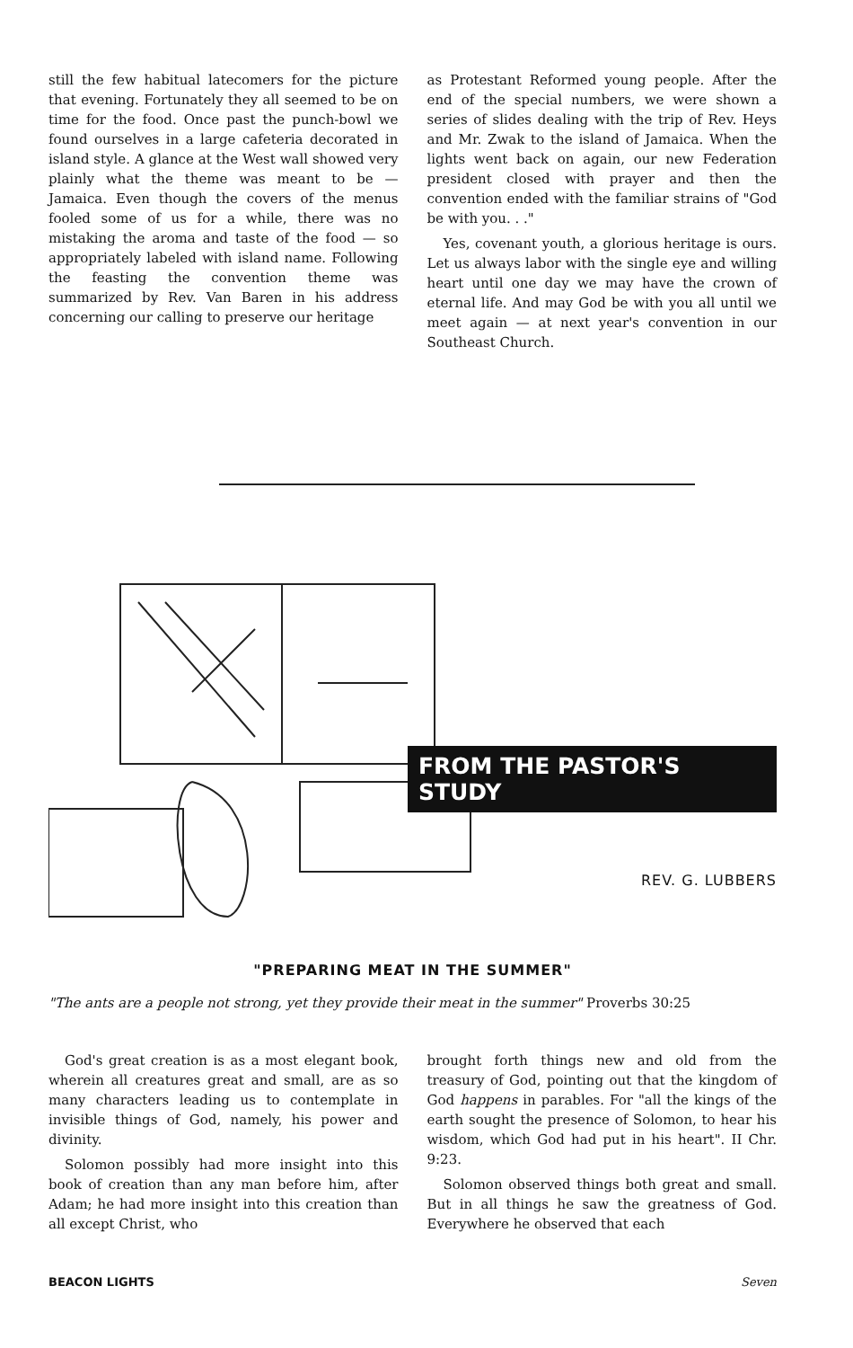still the few habitual latecomers for the picture that evening. Fortunately they all seemed to be on time for the food. Once past the punch-bowl we found ourselves in a large cafeteria decorated in island style. A glance at the West wall showed very plainly what the theme was meant to be — Jamaica. Even though the covers of the menus fooled some of us for a while, there was no mistaking the aroma and taste of the food — so appropriately labeled with island name. Following the feasting the convention theme was summarized by Rev. Van Baren in his address concerning our calling to preserve our heritage
as Protestant Reformed young people. After the end of the special numbers, we were shown a series of slides dealing with the trip of Rev. Heys and Mr. Zwak to the island of Jamaica. When the lights went back on again, our new Federation president closed with prayer and then the convention ended with the familiar strains of "God be with you. . ."
Yes, covenant youth, a glorious heritage is ours. Let us always labor with the single eye and willing heart until one day we may have the crown of eternal life. And may God be with you all until we meet again — at next year's convention in our Southeast Church.
FROM THE PASTOR'S STUDY
REV. G. LUBBERS
"PREPARING MEAT IN THE SUMMER"
"The ants are a people not strong, yet they provide their meat in the summer" Proverbs 30:25
God's great creation is as a most elegant book, wherein all creatures great and small, are as so many characters leading us to contemplate in invisible things of God, namely, his power and divinity.
Solomon possibly had more insight into this book of creation than any man before him, after Adam; he had more insight into this creation than all except Christ, who
brought forth things new and old from the treasury of God, pointing out that the kingdom of God happens in parables. For "all the kings of the earth sought the presence of Solomon, to hear his wisdom, which God had put in his heart". II Chr. 9:23.
Solomon observed things both great and small. But in all things he saw the greatness of God. Everywhere he observed that each
BEACON LIGHTS Seven